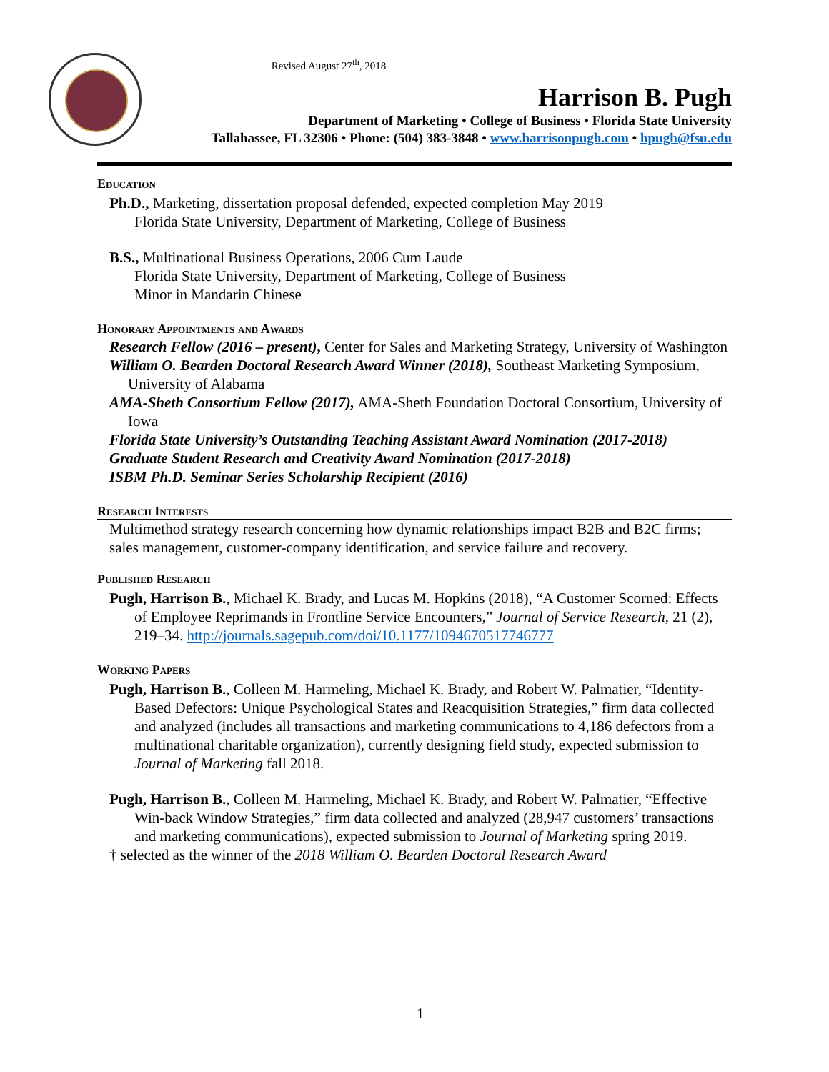Revised August 27<sup>th</sup>, 2018
Harrison B. Pugh
Department of Marketing • College of Business • Florida State University
Tallahassee, FL 32306 • Phone: (504) 383-3848 • www.harrisonpugh.com • hpugh@fsu.edu
Education
Ph.D., Marketing, dissertation proposal defended, expected completion May 2019
Florida State University, Department of Marketing, College of Business
B.S., Multinational Business Operations, 2006 Cum Laude
Florida State University, Department of Marketing, College of Business
Minor in Mandarin Chinese
Honorary Appointments and Awards
Research Fellow (2016 – present), Center for Sales and Marketing Strategy, University of Washington
William O. Bearden Doctoral Research Award Winner (2018), Southeast Marketing Symposium, University of Alabama
AMA-Sheth Consortium Fellow (2017), AMA-Sheth Foundation Doctoral Consortium, University of Iowa
Florida State University’s Outstanding Teaching Assistant Award Nomination (2017-2018)
Graduate Student Research and Creativity Award Nomination (2017-2018)
ISBM Ph.D. Seminar Series Scholarship Recipient (2016)
Research Interests
Multimethod strategy research concerning how dynamic relationships impact B2B and B2C firms; sales management, customer-company identification, and service failure and recovery.
Published Research
Pugh, Harrison B., Michael K. Brady, and Lucas M. Hopkins (2018), “A Customer Scorned: Effects of Employee Reprimands in Frontline Service Encounters,” Journal of Service Research, 21 (2), 219–34. http://journals.sagepub.com/doi/10.1177/1094670517746777
Working Papers
Pugh, Harrison B., Colleen M. Harmeling, Michael K. Brady, and Robert W. Palmatier, “Identity-Based Defectors: Unique Psychological States and Reacquisition Strategies,” firm data collected and analyzed (includes all transactions and marketing communications to 4,186 defectors from a multinational charitable organization), currently designing field study, expected submission to Journal of Marketing fall 2018.
Pugh, Harrison B., Colleen M. Harmeling, Michael K. Brady, and Robert W. Palmatier, “Effective Win-back Window Strategies,” firm data collected and analyzed (28,947 customers’ transactions and marketing communications), expected submission to Journal of Marketing spring 2019.
† selected as the winner of the 2018 William O. Bearden Doctoral Research Award
1